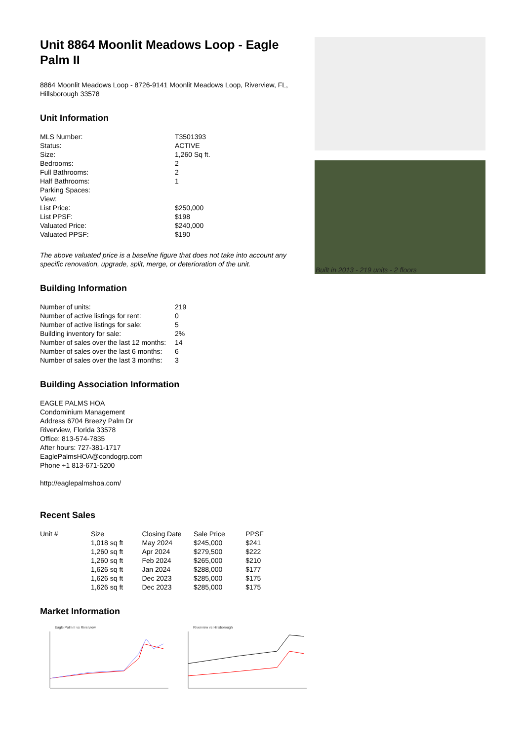Unit 8864 Moonlit Meadows Loop - Eagle Palm II
8864 Moonlit Meadows Loop - 8726-9141 Moonlit Meadows Loop, Riverview, FL, Hillsborough 33578
Unit Information
| MLS Number: | T3501393 |
| Status: | ACTIVE |
| Size: | 1,260 Sq ft. |
| Bedrooms: | 2 |
| Full Bathrooms: | 2 |
| Half Bathrooms: | 1 |
| Parking Spaces: | |
| View: | |
| List Price: | $250,000 |
| List PPSF: | $198 |
| Valuated Price: | $240,000 |
| Valuated PPSF: | $190 |
The above valuated price is a baseline figure that does not take into account any specific renovation, upgrade, split, merge, or deterioration of the unit.
Building Information
| Number of units: | 219 |
| Number of active listings for rent: | 0 |
| Number of active listings for sale: | 5 |
| Building inventory for sale: | 2% |
| Number of sales over the last 12 months: | 14 |
| Number of sales over the last 6 months: | 6 |
| Number of sales over the last 3 months: | 3 |
Building Association Information
EAGLE PALMS HOA
Condominium Management
Address 6704 Breezy Palm Dr
Riverview, Florida 33578
Office: 813-574-7835
After hours: 727-381-1717
EaglePalmsHOA@condogrp.com
Phone +1 813-671-5200
http://eaglepalmshoa.com/
Recent Sales
| Unit # | Size | Closing Date | Sale Price | PPSF |
| --- | --- | --- | --- | --- |
| | 1,018 sq ft | May 2024 | $245,000 | $241 |
| | 1,260 sq ft | Apr 2024 | $279,500 | $222 |
| | 1,260 sq ft | Feb 2024 | $265,000 | $210 |
| | 1,626 sq ft | Jan 2024 | $288,000 | $177 |
| | 1,626 sq ft | Dec 2023 | $285,000 | $175 |
| | 1,626 sq ft | Dec 2023 | $285,000 | $175 |
Market Information
Eagle Palm II vs Riverview Riverview vs Hillsborough
Built in 2013 - 219 units - 2 floors